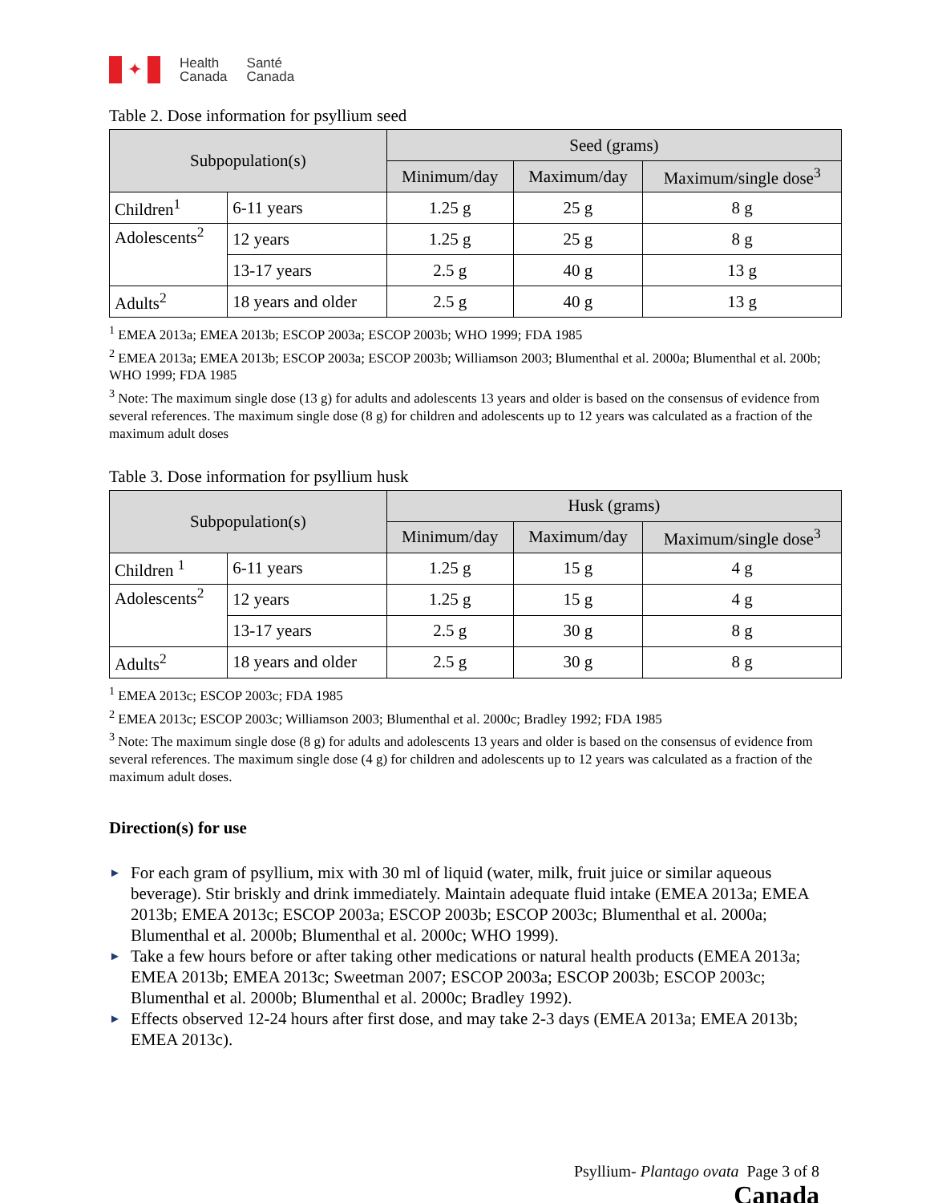✦
Health
Canada
Santé
Canada
Table 2. Dose information for psyllium seed
| Subpopulation(s) | | Seed (grams) | | |
| --- | --- | --- | --- | --- |
| | | Minimum/day | Maximum/day | Maximum/single dose<sup>3</sup> |
| Children<sup>1</sup> | 6-11 years | 1.25 g | 25 g | 8 g |
| Adolescents<sup>2</sup> | 12 years | 1.25 g | 25 g | 8 g |
| | 13-17 years | 2.5 g | 40 g | 13 g |
| Adults<sup>2</sup> | 18 years and older | 2.5 g | 40 g | 13 g |
<sup>1</sup> EMEA 2013a; EMEA 2013b; ESCOP 2003a; ESCOP 2003b; WHO 1999; FDA 1985
<sup>2</sup> EMEA 2013a; EMEA 2013b; ESCOP 2003a; ESCOP 2003b; Williamson 2003; Blumenthal et al. 2000a; Blumenthal et al. 200b; WHO 1999; FDA 1985
<sup>3</sup> Note: The maximum single dose (13 g) for adults and adolescents 13 years and older is based on the consensus of evidence from several references. The maximum single dose (8 g) for children and adolescents up to 12 years was calculated as a fraction of the maximum adult doses
Table 3. Dose information for psyllium husk
| Subpopulation(s) | | Husk (grams) | | |
| --- | --- | --- | --- | --- |
| | | Minimum/day | Maximum/day | Maximum/single dose<sup>3</sup> |
| Children <sup>1</sup> | 6-11 years | 1.25 g | 15 g | 4 g |
| Adolescents<sup>2</sup> | 12 years | 1.25 g | 15 g | 4 g |
| | 13-17 years | 2.5 g | 30 g | 8 g |
| Adults<sup>2</sup> | 18 years and older | 2.5 g | 30 g | 8 g |
<sup>1</sup> EMEA 2013c; ESCOP 2003c; FDA 1985
<sup>2</sup> EMEA 2013c; ESCOP 2003c; Williamson 2003; Blumenthal et al. 2000c; Bradley 1992; FDA 1985
<sup>3</sup> Note: The maximum single dose (8 g) for adults and adolescents 13 years and older is based on the consensus of evidence from several references. The maximum single dose (4 g) for children and adolescents up to 12 years was calculated as a fraction of the maximum adult doses.
Direction(s) for use
► For each gram of psyllium, mix with 30 ml of liquid (water, milk, fruit juice or similar aqueous beverage). Stir briskly and drink immediately. Maintain adequate fluid intake (EMEA 2013a; EMEA 2013b; EMEA 2013c; ESCOP 2003a; ESCOP 2003b; ESCOP 2003c; Blumenthal et al. 2000a; Blumenthal et al. 2000b; Blumenthal et al. 2000c; WHO 1999).
► Take a few hours before or after taking other medications or natural health products (EMEA 2013a; EMEA 2013b; EMEA 2013c; Sweetman 2007; ESCOP 2003a; ESCOP 2003b; ESCOP 2003c; Blumenthal et al. 2000b; Blumenthal et al. 2000c; Bradley 1992).
► Effects observed 12-24 hours after first dose, and may take 2-3 days (EMEA 2013a; EMEA 2013b; EMEA 2013c).
Psyllium- Plantago ovata Page 3 of 8
Canada